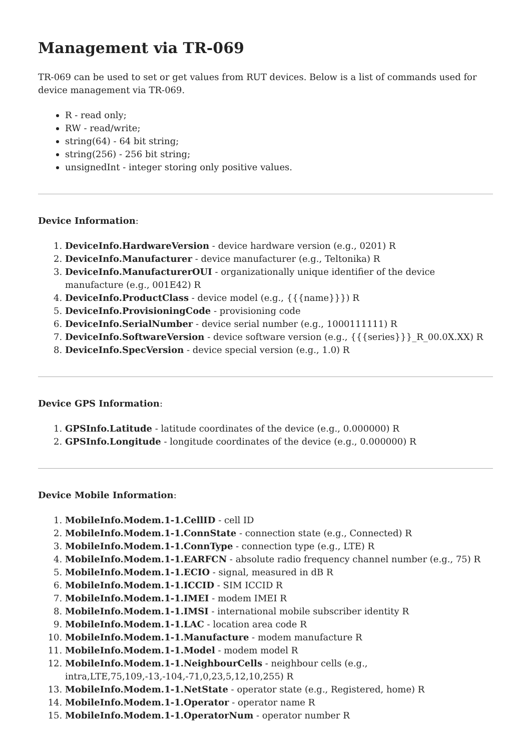Management via TR-069
TR-069 can be used to set or get values from RUT devices. Below is a list of commands used for device management via TR-069.
R - read only;
RW - read/write;
string(64) - 64 bit string;
string(256) - 256 bit string;
unsignedInt - integer storing only positive values.
Device Information:
1. DeviceInfo.HardwareVersion - device hardware version (e.g., 0201) R
2. DeviceInfo.Manufacturer - device manufacturer (e.g., Teltonika) R
3. DeviceInfo.ManufacturerOUI - organizationally unique identifier of the device manufacture (e.g., 001E42) R
4. DeviceInfo.ProductClass - device model (e.g., {{{name}}}) R
5. DeviceInfo.ProvisioningCode - provisioning code
6. DeviceInfo.SerialNumber - device serial number (e.g., 1000111111) R
7. DeviceInfo.SoftwareVersion - device software version (e.g., {{{series}}}_R_00.0X.XX) R
8. DeviceInfo.SpecVersion - device special version (e.g., 1.0) R
Device GPS Information:
1. GPSInfo.Latitude - latitude coordinates of the device (e.g., 0.000000) R
2. GPSInfo.Longitude - longitude coordinates of the device (e.g., 0.000000) R
Device Mobile Information:
1. MobileInfo.Modem.1-1.CellID - cell ID
2. MobileInfo.Modem.1-1.ConnState - connection state (e.g., Connected) R
3. MobileInfo.Modem.1-1.ConnType - connection type (e.g., LTE) R
4. MobileInfo.Modem.1-1.EARFCN - absolute radio frequency channel number (e.g., 75) R
5. MobileInfo.Modem.1-1.ECIO - signal, measured in dB R
6. MobileInfo.Modem.1-1.ICCID - SIM ICCID R
7. MobileInfo.Modem.1-1.IMEI - modem IMEI R
8. MobileInfo.Modem.1-1.IMSI - international mobile subscriber identity R
9. MobileInfo.Modem.1-1.LAC - location area code R
10. MobileInfo.Modem.1-1.Manufacture - modem manufacture R
11. MobileInfo.Modem.1-1.Model - modem model R
12. MobileInfo.Modem.1-1.NeighbourCells - neighbour cells (e.g.,
intra,LTE,75,109,-13,-104,-71,0,23,5,12,10,255) R
13. MobileInfo.Modem.1-1.NetState - operator state (e.g., Registered, home) R
14. MobileInfo.Modem.1-1.Operator - operator name R
15. MobileInfo.Modem.1-1.OperatorNum - operator number R